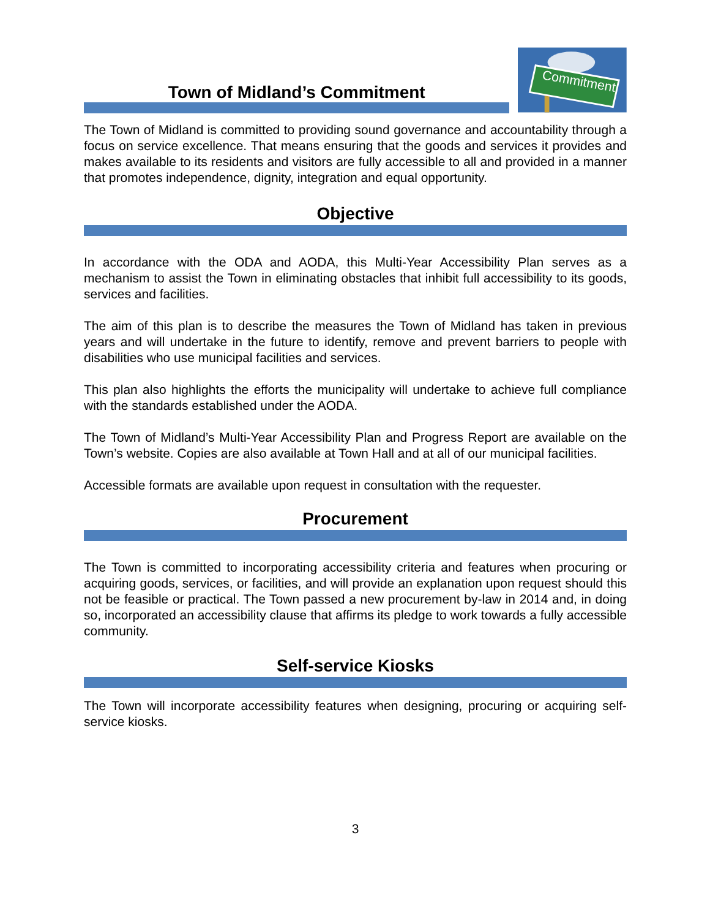Town of Midland’s Commitment
Commitment
The Town of Midland is committed to providing sound governance and accountability through a focus on service excellence. That means ensuring that the goods and services it provides and makes available to its residents and visitors are fully accessible to all and provided in a manner that promotes independence, dignity, integration and equal opportunity.
Objective
In accordance with the ODA and AODA, this Multi-Year Accessibility Plan serves as a mechanism to assist the Town in eliminating obstacles that inhibit full accessibility to its goods, services and facilities.
The aim of this plan is to describe the measures the Town of Midland has taken in previous years and will undertake in the future to identify, remove and prevent barriers to people with disabilities who use municipal facilities and services.
This plan also highlights the efforts the municipality will undertake to achieve full compliance with the standards established under the AODA.
The Town of Midland’s Multi-Year Accessibility Plan and Progress Report are available on the Town’s website. Copies are also available at Town Hall and at all of our municipal facilities.
Accessible formats are available upon request in consultation with the requester.
Procurement
The Town is committed to incorporating accessibility criteria and features when procuring or acquiring goods, services, or facilities, and will provide an explanation upon request should this not be feasible or practical. The Town passed a new procurement by-law in 2014 and, in doing so, incorporated an accessibility clause that affirms its pledge to work towards a fully accessible community.
Self-service Kiosks
The Town will incorporate accessibility features when designing, procuring or acquiring self-service kiosks.
3